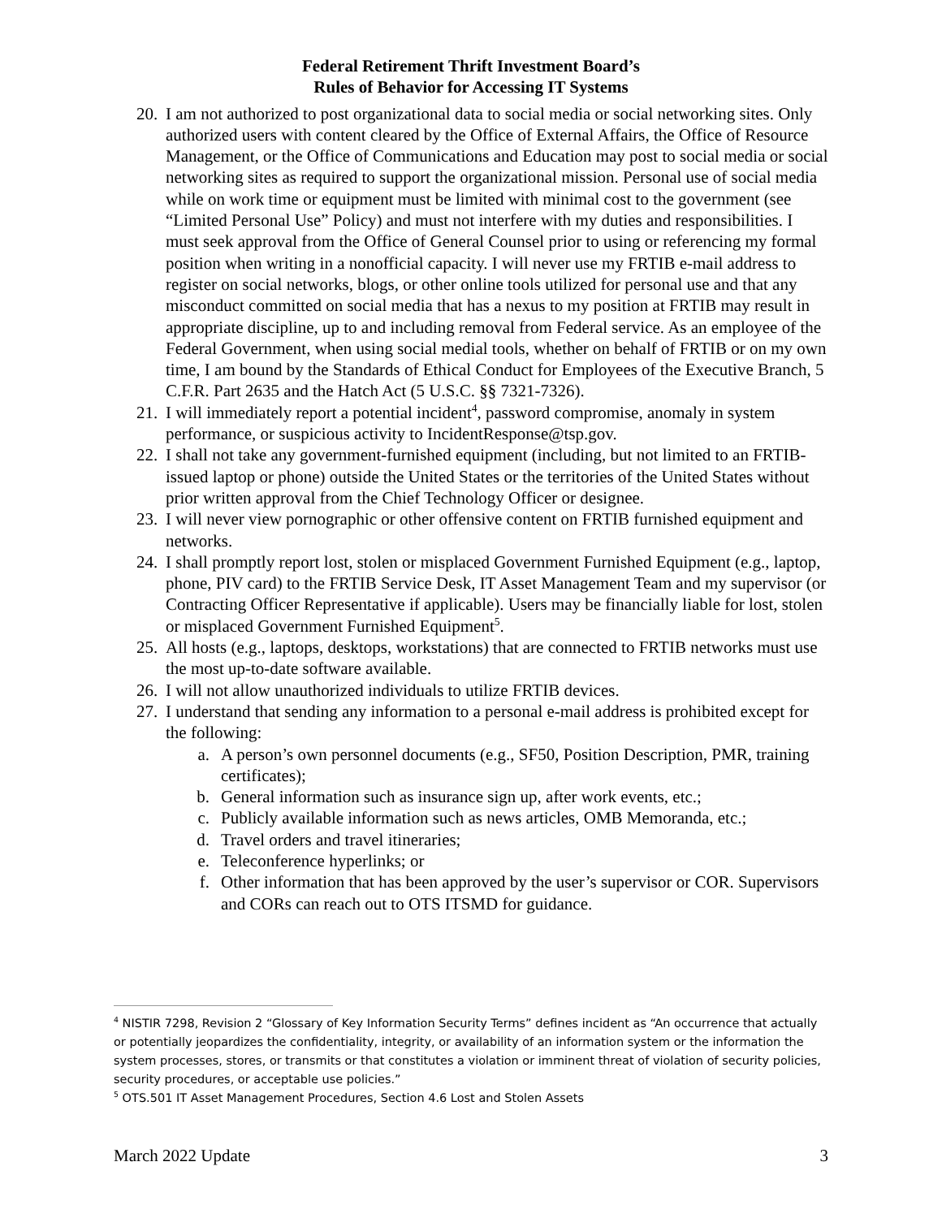Federal Retirement Thrift Investment Board’s
Rules of Behavior for Accessing IT Systems
20. I am not authorized to post organizational data to social media or social networking sites. Only authorized users with content cleared by the Office of External Affairs, the Office of Resource Management, or the Office of Communications and Education may post to social media or social networking sites as required to support the organizational mission. Personal use of social media while on work time or equipment must be limited with minimal cost to the government (see “Limited Personal Use” Policy) and must not interfere with my duties and responsibilities. I must seek approval from the Office of General Counsel prior to using or referencing my formal position when writing in a nonofficial capacity. I will never use my FRTIB e-mail address to register on social networks, blogs, or other online tools utilized for personal use and that any misconduct committed on social media that has a nexus to my position at FRTIB may result in appropriate discipline, up to and including removal from Federal service. As an employee of the Federal Government, when using social medial tools, whether on behalf of FRTIB or on my own time, I am bound by the Standards of Ethical Conduct for Employees of the Executive Branch, 5 C.F.R. Part 2635 and the Hatch Act (5 U.S.C. §§ 7321-7326).
21. I will immediately report a potential incident<sup>4</sup>, password compromise, anomaly in system performance, or suspicious activity to IncidentResponse@tsp.gov.
22. I shall not take any government-furnished equipment (including, but not limited to an FRTIB-issued laptop or phone) outside the United States or the territories of the United States without prior written approval from the Chief Technology Officer or designee.
23. I will never view pornographic or other offensive content on FRTIB furnished equipment and networks.
24. I shall promptly report lost, stolen or misplaced Government Furnished Equipment (e.g., laptop, phone, PIV card) to the FRTIB Service Desk, IT Asset Management Team and my supervisor (or Contracting Officer Representative if applicable). Users may be financially liable for lost, stolen or misplaced Government Furnished Equipment<sup>5</sup>.
25. All hosts (e.g., laptops, desktops, workstations) that are connected to FRTIB networks must use the most up-to-date software available.
26. I will not allow unauthorized individuals to utilize FRTIB devices.
27. I understand that sending any information to a personal e-mail address is prohibited except for the following:
a. A person’s own personnel documents (e.g., SF50, Position Description, PMR, training certificates);
b. General information such as insurance sign up, after work events, etc.;
c. Publicly available information such as news articles, OMB Memoranda, etc.;
d. Travel orders and travel itineraries;
e. Teleconference hyperlinks; or
f. Other information that has been approved by the user’s supervisor or COR. Supervisors and CORs can reach out to OTS ITSMD for guidance.
<sup>4</sup> NISTIR 7298, Revision 2 “Glossary of Key Information Security Terms” defines incident as “An occurrence that actually or potentially jeopardizes the confidentiality, integrity, or availability of an information system or the information the system processes, stores, or transmits or that constitutes a violation or imminent threat of violation of security policies, security procedures, or acceptable use policies.”
<sup>5</sup> OTS.501 IT Asset Management Procedures, Section 4.6 Lost and Stolen Assets
March 2022 Update 3